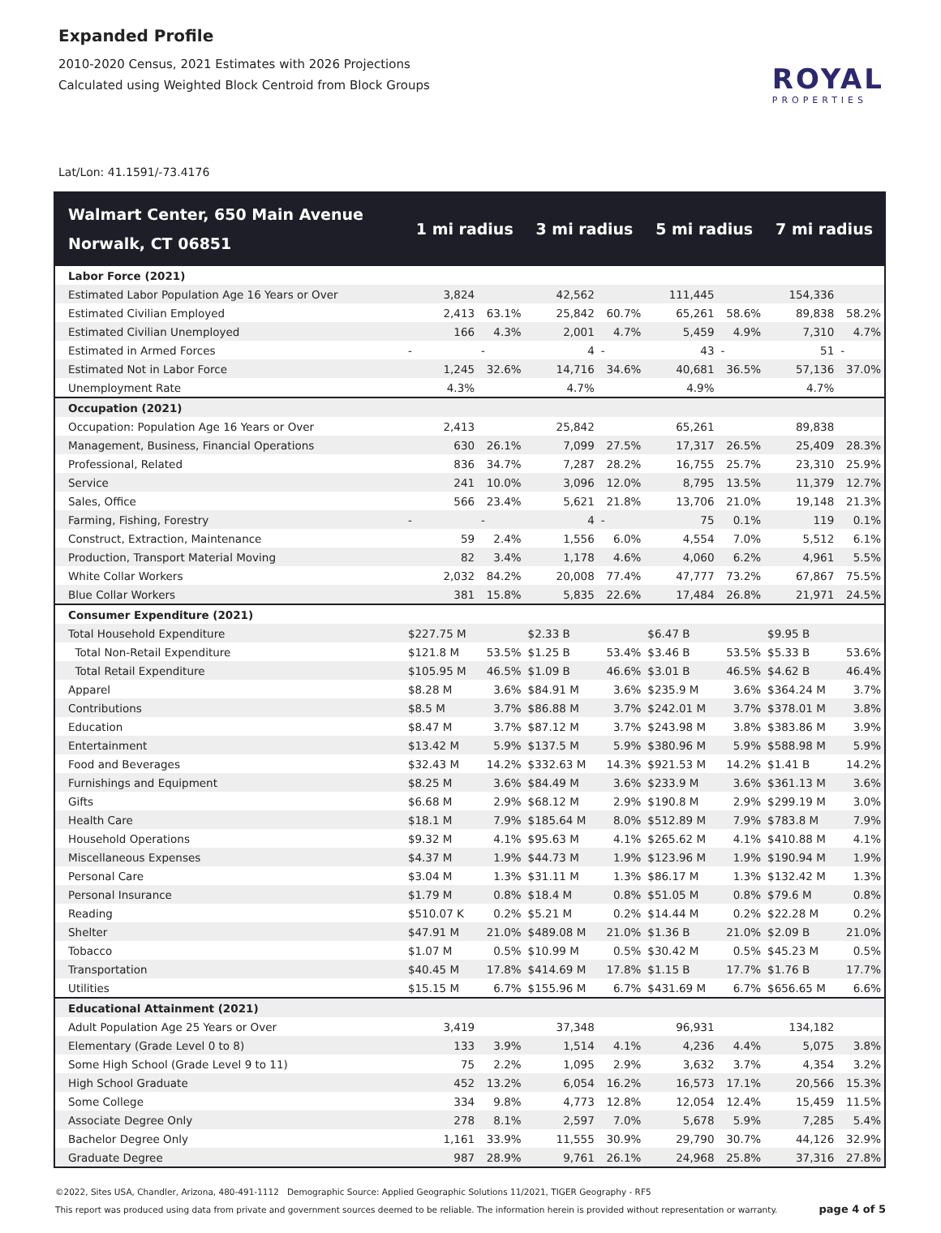Expanded Profile
2010-2020 Census, 2021 Estimates with 2026 Projections
Calculated using Weighted Block Centroid from Block Groups
ROYAL
PROPERTIES
Lat/Lon: 41.1591/-73.4176
| Walmart Center, 650 Main Avenue Norwalk, CT 06851 | 1 mi radius | | 3 mi radius | | 5 mi radius | | 7 mi radius | |
| --- | --- | --- | --- | --- | --- | --- | --- | --- |
| Labor Force (2021) | | | | | | | | |
| Estimated Labor Population Age 16 Years or Over | 3,824 | | 42,562 | | 111,445 | | 154,336 | |
| Estimated Civilian Employed | 2,413 | 63.1% | 25,842 | 60.7% | 65,261 | 58.6% | 89,838 | 58.2% |
| Estimated Civilian Unemployed | 166 | 4.3% | 2,001 | 4.7% | 5,459 | 4.9% | 7,310 | 4.7% |
| Estimated in Armed Forces | - | - | 4 | - | 43 | - | 51 | - |
| Estimated Not in Labor Force | 1,245 | 32.6% | 14,716 | 34.6% | 40,681 | 36.5% | 57,136 | 37.0% |
| Unemployment Rate | 4.3% | | 4.7% | | 4.9% | | 4.7% | |
| Occupation (2021) | | | | | | | | |
| Occupation: Population Age 16 Years or Over | 2,413 | | 25,842 | | 65,261 | | 89,838 | |
| Management, Business, Financial Operations | 630 | 26.1% | 7,099 | 27.5% | 17,317 | 26.5% | 25,409 | 28.3% |
| Professional, Related | 836 | 34.7% | 7,287 | 28.2% | 16,755 | 25.7% | 23,310 | 25.9% |
| Service | 241 | 10.0% | 3,096 | 12.0% | 8,795 | 13.5% | 11,379 | 12.7% |
| Sales, Office | 566 | 23.4% | 5,621 | 21.8% | 13,706 | 21.0% | 19,148 | 21.3% |
| Farming, Fishing, Forestry | - | - | 4 | - | 75 | 0.1% | 119 | 0.1% |
| Construct, Extraction, Maintenance | 59 | 2.4% | 1,556 | 6.0% | 4,554 | 7.0% | 5,512 | 6.1% |
| Production, Transport Material Moving | 82 | 3.4% | 1,178 | 4.6% | 4,060 | 6.2% | 4,961 | 5.5% |
| White Collar Workers | 2,032 | 84.2% | 20,008 | 77.4% | 47,777 | 73.2% | 67,867 | 75.5% |
| Blue Collar Workers | 381 | 15.8% | 5,835 | 22.6% | 17,484 | 26.8% | 21,971 | 24.5% |
| Consumer Expenditure (2021) | | | | | | | | |
| Total Household Expenditure | $227.75 M | | $2.33 B | | $6.47 B | | $9.95 B | |
| Total Non-Retail Expenditure | $121.8 M | 53.5% | $1.25 B | 53.4% | $3.46 B | 53.5% | $5.33 B | 53.6% |
| Total Retail Expenditure | $105.95 M | 46.5% | $1.09 B | 46.6% | $3.01 B | 46.5% | $4.62 B | 46.4% |
| Apparel | $8.28 M | 3.6% | $84.91 M | 3.6% | $235.9 M | 3.6% | $364.24 M | 3.7% |
| Contributions | $8.5 M | 3.7% | $86.88 M | 3.7% | $242.01 M | 3.7% | $378.01 M | 3.8% |
| Education | $8.47 M | 3.7% | $87.12 M | 3.7% | $243.98 M | 3.8% | $383.86 M | 3.9% |
| Entertainment | $13.42 M | 5.9% | $137.5 M | 5.9% | $380.96 M | 5.9% | $588.98 M | 5.9% |
| Food and Beverages | $32.43 M | 14.2% | $332.63 M | 14.3% | $921.53 M | 14.2% | $1.41 B | 14.2% |
| Furnishings and Equipment | $8.25 M | 3.6% | $84.49 M | 3.6% | $233.9 M | 3.6% | $361.13 M | 3.6% |
| Gifts | $6.68 M | 2.9% | $68.12 M | 2.9% | $190.8 M | 2.9% | $299.19 M | 3.0% |
| Health Care | $18.1 M | 7.9% | $185.64 M | 8.0% | $512.89 M | 7.9% | $783.8 M | 7.9% |
| Household Operations | $9.32 M | 4.1% | $95.63 M | 4.1% | $265.62 M | 4.1% | $410.88 M | 4.1% |
| Miscellaneous Expenses | $4.37 M | 1.9% | $44.73 M | 1.9% | $123.96 M | 1.9% | $190.94 M | 1.9% |
| Personal Care | $3.04 M | 1.3% | $31.11 M | 1.3% | $86.17 M | 1.3% | $132.42 M | 1.3% |
| Personal Insurance | $1.79 M | 0.8% | $18.4 M | 0.8% | $51.05 M | 0.8% | $79.6 M | 0.8% |
| Reading | $510.07 K | 0.2% | $5.21 M | 0.2% | $14.44 M | 0.2% | $22.28 M | 0.2% |
| Shelter | $47.91 M | 21.0% | $489.08 M | 21.0% | $1.36 B | 21.0% | $2.09 B | 21.0% |
| Tobacco | $1.07 M | 0.5% | $10.99 M | 0.5% | $30.42 M | 0.5% | $45.23 M | 0.5% |
| Transportation | $40.45 M | 17.8% | $414.69 M | 17.8% | $1.15 B | 17.7% | $1.76 B | 17.7% |
| Utilities | $15.15 M | 6.7% | $155.96 M | 6.7% | $431.69 M | 6.7% | $656.65 M | 6.6% |
| Educational Attainment (2021) | | | | | | | | |
| Adult Population Age 25 Years or Over | 3,419 | | 37,348 | | 96,931 | | 134,182 | |
| Elementary (Grade Level 0 to 8) | 133 | 3.9% | 1,514 | 4.1% | 4,236 | 4.4% | 5,075 | 3.8% |
| Some High School (Grade Level 9 to 11) | 75 | 2.2% | 1,095 | 2.9% | 3,632 | 3.7% | 4,354 | 3.2% |
| High School Graduate | 452 | 13.2% | 6,054 | 16.2% | 16,573 | 17.1% | 20,566 | 15.3% |
| Some College | 334 | 9.8% | 4,773 | 12.8% | 12,054 | 12.4% | 15,459 | 11.5% |
| Associate Degree Only | 278 | 8.1% | 2,597 | 7.0% | 5,678 | 5.9% | 7,285 | 5.4% |
| Bachelor Degree Only | 1,161 | 33.9% | 11,555 | 30.9% | 29,790 | 30.7% | 44,126 | 32.9% |
| Graduate Degree | 987 | 28.9% | 9,761 | 26.1% | 24,968 | 25.8% | 37,316 | 27.8% |
©2022, Sites USA, Chandler, Arizona, 480-491-1112 Demographic Source: Applied Geographic Solutions 11/2021, TIGER Geography - RF5
page 4 of 5 This report was produced using data from private and government sources deemed to be reliable. The information herein is provided without representation or warranty.